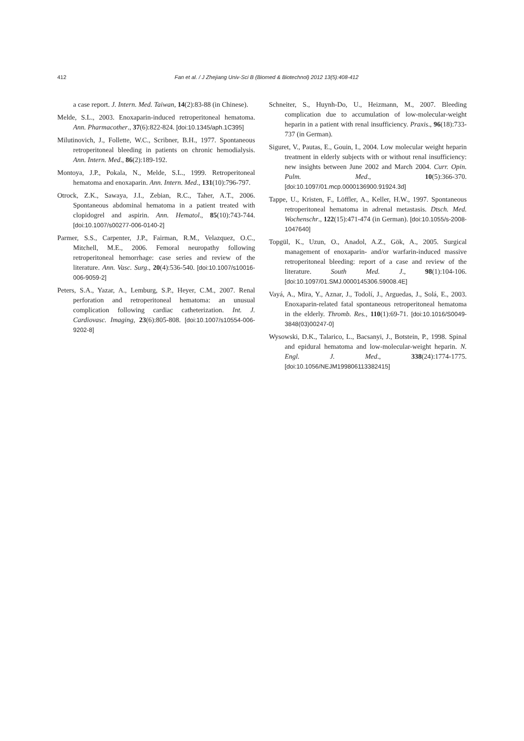412 Fan et al. / J Zhejiang Univ-Sci B (Biomed & Biotechnol) 2012 13(5):408-412
a case report. J. Intern. Med. Taiwan, 14(2):83-88 (in Chinese).
Melde, S.L., 2003. Enoxaparin-induced retroperitoneal hematoma. Ann. Pharmacother., 37(6):822-824. [doi:10.1345/aph.1C395]
Milutinovich, J., Follette, W.C., Scribner, B.H., 1977. Spontaneous retroperitoneal bleeding in patients on chronic hemodialysis. Ann. Intern. Med., 86(2):189-192.
Montoya, J.P., Pokala, N., Melde, S.L., 1999. Retroperitoneal hematoma and enoxaparin. Ann. Intern. Med., 131(10):796-797.
Otrock, Z.K., Sawaya, J.I., Zebian, R.C., Taher, A.T., 2006. Spontaneous abdominal hematoma in a patient treated with clopidogrel and aspirin. Ann. Hematol., 85(10):743-744. [doi:10.1007/s00277-006-0140-2]
Parmer, S.S., Carpenter, J.P., Fairman, R.M., Velazquez, O.C., Mitchell, M.E., 2006. Femoral neuropathy following retroperitoneal hemorrhage: case series and review of the literature. Ann. Vasc. Surg., 20(4):536-540. [doi:10.1007/s10016-006-9059-2]
Peters, S.A., Yazar, A., Lemburg, S.P., Heyer, C.M., 2007. Renal perforation and retroperitoneal hematoma: an unusual complication following cardiac catheterization. Int. J. Cardiovasc. Imaging, 23(6):805-808. [doi:10.1007/s10554-006-9202-8]
Schneiter, S., Huynh-Do, U., Heizmann, M., 2007. Bleeding complication due to accumulation of low-molecular-weight heparin in a patient with renal insufficiency. Praxis., 96(18):733-737 (in German).
Siguret, V., Pautas, E., Gouin, I., 2004. Low molecular weight heparin treatment in elderly subjects with or without renal insufficiency: new insights between June 2002 and March 2004. Curr. Opin. Pulm. Med., 10(5):366-370. [doi:10.1097/01.mcp.0000136900.91924.3d]
Tappe, U., Kristen, F., Löffler, A., Keller, H.W., 1997. Spontaneous retroperitoneal hematoma in adrenal metastasis. Dtsch. Med. Wochenschr., 122(15):471-474 (in German). [doi:10.1055/s-2008-1047640]
Topgül, K., Uzun, O., Anadol, A.Z., Gök, A., 2005. Surgical management of enoxaparin- and/or warfarin-induced massive retroperitoneal bleeding: report of a case and review of the literature. South Med. J., 98(1):104-106. [doi:10.1097/01.SMJ.0000145306.59008.4E]
Vayá, A., Mira, Y., Aznar, J., Todolí, J., Arguedas, J., Solá, E., 2003. Enoxaparin-related fatal spontaneous retroperitoneal hematoma in the elderly. Thromb. Res., 110(1):69-71. [doi:10.1016/S0049-3848(03)00247-0]
Wysowski, D.K., Talarico, L., Bacsanyi, J., Botstein, P., 1998. Spinal and epidural hematoma and low-molecular-weight heparin. N. Engl. J. Med., 338(24):1774-1775. [doi:10.1056/NEJM199806113382415]